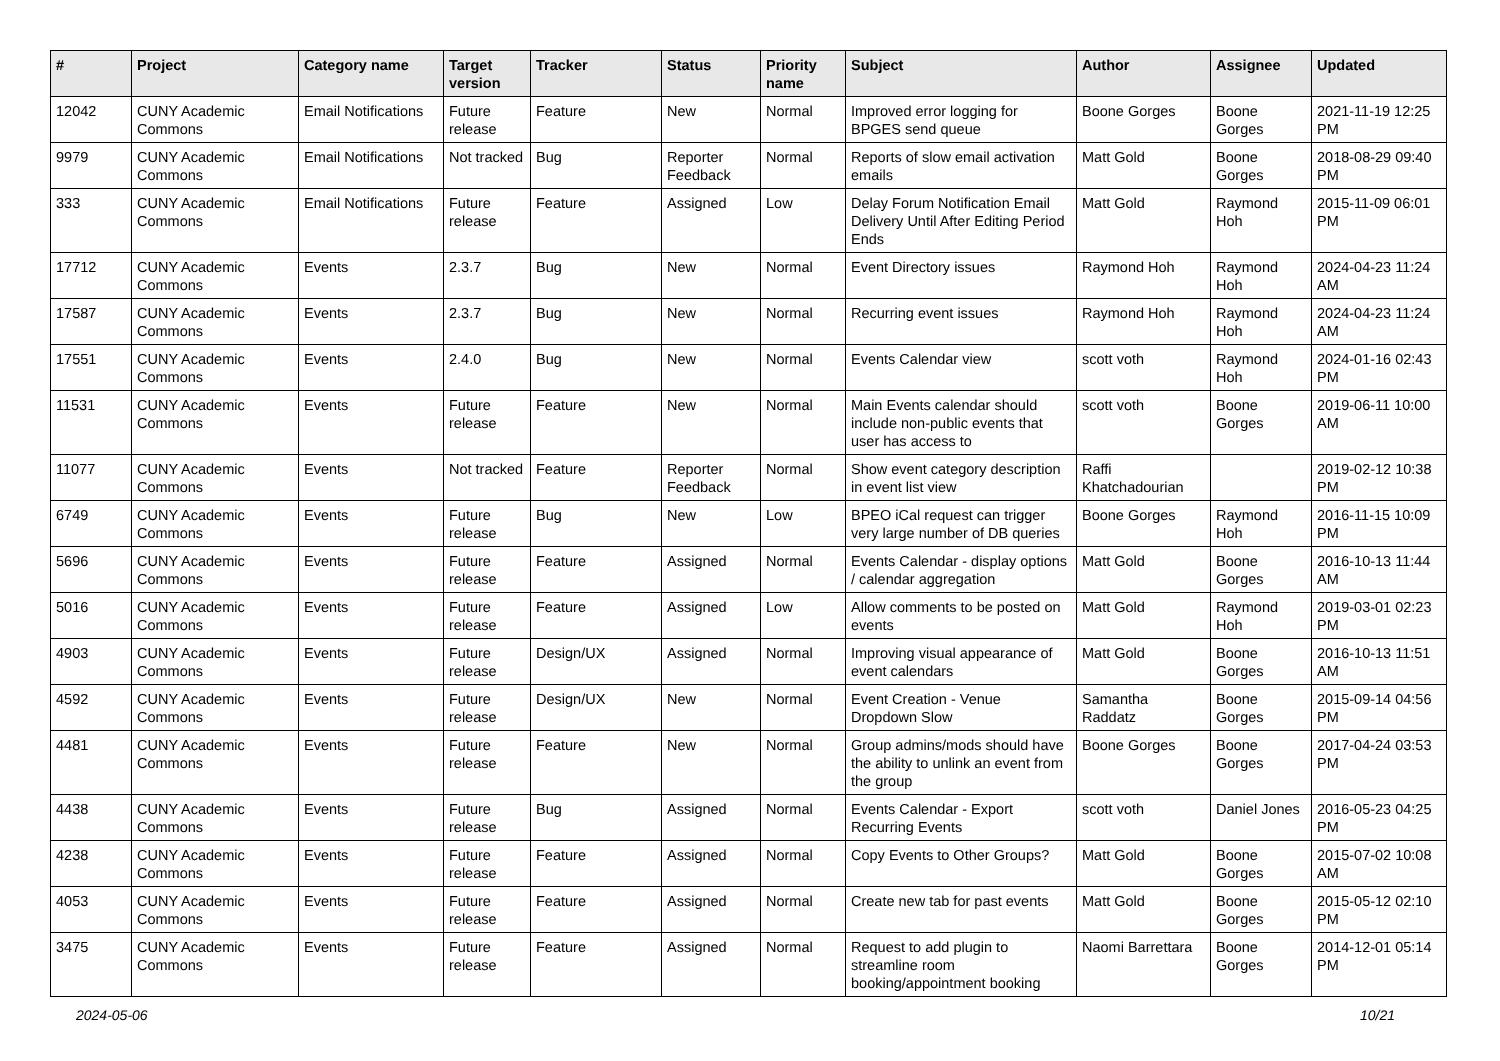| # | Project | Category name | Target version | Tracker | Status | Priority name | Subject | Author | Assignee | Updated |
| --- | --- | --- | --- | --- | --- | --- | --- | --- | --- | --- |
| 12042 | CUNY Academic Commons | Email Notifications | Future release | Feature | New | Normal | Improved error logging for BPGES send queue | Boone Gorges | Boone Gorges | 2021-11-19 12:25 PM |
| 9979 | CUNY Academic Commons | Email Notifications | Not tracked | Bug | Reporter Feedback | Normal | Reports of slow email activation emails | Matt Gold | Boone Gorges | 2018-08-29 09:40 PM |
| 333 | CUNY Academic Commons | Email Notifications | Future release | Feature | Assigned | Low | Delay Forum Notification Email Delivery Until After Editing Period Ends | Matt Gold | Raymond Hoh | 2015-11-09 06:01 PM |
| 17712 | CUNY Academic Commons | Events | 2.3.7 | Bug | New | Normal | Event Directory issues | Raymond Hoh | Raymond Hoh | 2024-04-23 11:24 AM |
| 17587 | CUNY Academic Commons | Events | 2.3.7 | Bug | New | Normal | Recurring event issues | Raymond Hoh | Raymond Hoh | 2024-04-23 11:24 AM |
| 17551 | CUNY Academic Commons | Events | 2.4.0 | Bug | New | Normal | Events Calendar view | scott voth | Raymond Hoh | 2024-01-16 02:43 PM |
| 11531 | CUNY Academic Commons | Events | Future release | Feature | New | Normal | Main Events calendar should include non-public events that user has access to | scott voth | Boone Gorges | 2019-06-11 10:00 AM |
| 11077 | CUNY Academic Commons | Events | Not tracked | Feature | Reporter Feedback | Normal | Show event category description in event list view | Raffi Khatchadourian | | 2019-02-12 10:38 PM |
| 6749 | CUNY Academic Commons | Events | Future release | Bug | New | Low | BPEO iCal request can trigger very large number of DB queries | Boone Gorges | Raymond Hoh | 2016-11-15 10:09 PM |
| 5696 | CUNY Academic Commons | Events | Future release | Feature | Assigned | Normal | Events Calendar - display options / calendar aggregation | Matt Gold | Boone Gorges | 2016-10-13 11:44 AM |
| 5016 | CUNY Academic Commons | Events | Future release | Feature | Assigned | Low | Allow comments to be posted on events | Matt Gold | Raymond Hoh | 2019-03-01 02:23 PM |
| 4903 | CUNY Academic Commons | Events | Future release | Design/UX | Assigned | Normal | Improving visual appearance of event calendars | Matt Gold | Boone Gorges | 2016-10-13 11:51 AM |
| 4592 | CUNY Academic Commons | Events | Future release | Design/UX | New | Normal | Event Creation - Venue Dropdown Slow | Samantha Raddatz | Boone Gorges | 2015-09-14 04:56 PM |
| 4481 | CUNY Academic Commons | Events | Future release | Feature | New | Normal | Group admins/mods should have the ability to unlink an event from the group | Boone Gorges | Boone Gorges | 2017-04-24 03:53 PM |
| 4438 | CUNY Academic Commons | Events | Future release | Bug | Assigned | Normal | Events Calendar - Export Recurring Events | scott voth | Daniel Jones | 2016-05-23 04:25 PM |
| 4238 | CUNY Academic Commons | Events | Future release | Feature | Assigned | Normal | Copy Events to Other Groups? | Matt Gold | Boone Gorges | 2015-07-02 10:08 AM |
| 4053 | CUNY Academic Commons | Events | Future release | Feature | Assigned | Normal | Create new tab for past events | Matt Gold | Boone Gorges | 2015-05-12 02:10 PM |
| 3475 | CUNY Academic Commons | Events | Future release | Feature | Assigned | Normal | Request to add plugin to streamline room booking/appointment booking | Naomi Barrettara | Boone Gorges | 2014-12-01 05:14 PM |
2024-05-06 10/21